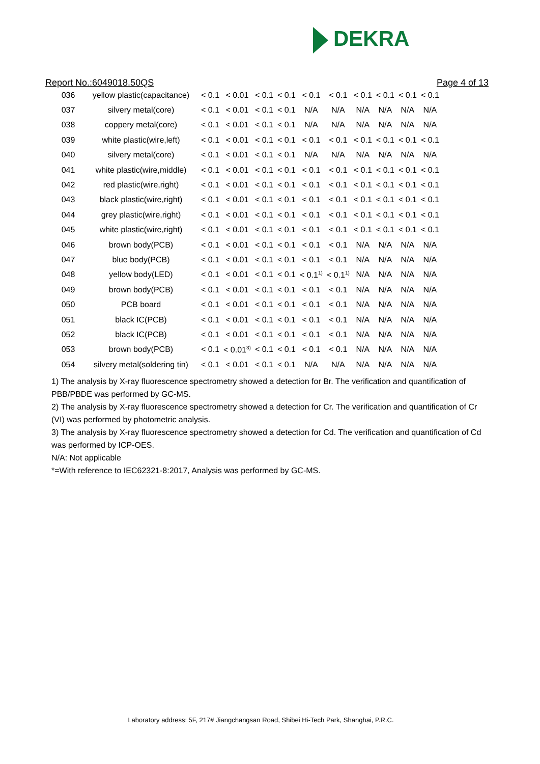DEKRA
Report No.:6049018.50QS Page 4 of 13
| 036 | yellow plastic(capacitance) | < 0.1 | < 0.01 | < 0.1 | < 0.1 | < 0.1 | < 0.1 | < 0.1 | < 0.1 | < 0.1 | < 0.1 |
| 037 | silvery metal(core) | < 0.1 | < 0.01 | < 0.1 | < 0.1 | N/A | N/A | N/A | N/A | N/A | N/A |
| 038 | coppery metal(core) | < 0.1 | < 0.01 | < 0.1 | < 0.1 | N/A | N/A | N/A | N/A | N/A | N/A |
| 039 | white plastic(wire,left) | < 0.1 | < 0.01 | < 0.1 | < 0.1 | < 0.1 | < 0.1 | < 0.1 | < 0.1 | < 0.1 | < 0.1 |
| 040 | silvery metal(core) | < 0.1 | < 0.01 | < 0.1 | < 0.1 | N/A | N/A | N/A | N/A | N/A | N/A |
| 041 | white plastic(wire,middle) | < 0.1 | < 0.01 | < 0.1 | < 0.1 | < 0.1 | < 0.1 | < 0.1 | < 0.1 | < 0.1 | < 0.1 |
| 042 | red plastic(wire,right) | < 0.1 | < 0.01 | < 0.1 | < 0.1 | < 0.1 | < 0.1 | < 0.1 | < 0.1 | < 0.1 | < 0.1 |
| 043 | black plastic(wire,right) | < 0.1 | < 0.01 | < 0.1 | < 0.1 | < 0.1 | < 0.1 | < 0.1 | < 0.1 | < 0.1 | < 0.1 |
| 044 | grey plastic(wire,right) | < 0.1 | < 0.01 | < 0.1 | < 0.1 | < 0.1 | < 0.1 | < 0.1 | < 0.1 | < 0.1 | < 0.1 |
| 045 | white plastic(wire,right) | < 0.1 | < 0.01 | < 0.1 | < 0.1 | < 0.1 | < 0.1 | < 0.1 | < 0.1 | < 0.1 | < 0.1 |
| 046 | brown body(PCB) | < 0.1 | < 0.01 | < 0.1 | < 0.1 | < 0.1 | < 0.1 | N/A | N/A | N/A | N/A |
| 047 | blue body(PCB) | < 0.1 | < 0.01 | < 0.1 | < 0.1 | < 0.1 | < 0.1 | N/A | N/A | N/A | N/A |
| 048 | yellow body(LED) | < 0.1 | < 0.01 | < 0.1 | < 0.1 | < 0.1<sup>1)</sup> | < 0.1<sup>1)</sup> | N/A | N/A | N/A | N/A |
| 049 | brown body(PCB) | < 0.1 | < 0.01 | < 0.1 | < 0.1 | < 0.1 | < 0.1 | N/A | N/A | N/A | N/A |
| 050 | PCB board | < 0.1 | < 0.01 | < 0.1 | < 0.1 | < 0.1 | < 0.1 | N/A | N/A | N/A | N/A |
| 051 | black IC(PCB) | < 0.1 | < 0.01 | < 0.1 | < 0.1 | < 0.1 | < 0.1 | N/A | N/A | N/A | N/A |
| 052 | black IC(PCB) | < 0.1 | < 0.01 | < 0.1 | < 0.1 | < 0.1 | < 0.1 | N/A | N/A | N/A | N/A |
| 053 | brown body(PCB) | < 0.1 | < 0.01<sup>3)</sup> | < 0.1 | < 0.1 | < 0.1 | < 0.1 | N/A | N/A | N/A | N/A |
| 054 | silvery metal(soldering tin) | < 0.1 | < 0.01 | < 0.1 | < 0.1 | N/A | N/A | N/A | N/A | N/A | N/A |
1) The analysis by X-ray fluorescence spectrometry showed a detection for Br. The verification and quantification of PBB/PBDE was performed by GC-MS.
2) The analysis by X-ray fluorescence spectrometry showed a detection for Cr. The verification and quantification of Cr (VI) was performed by photometric analysis.
3) The analysis by X-ray fluorescence spectrometry showed a detection for Cd. The verification and quantification of Cd was performed by ICP-OES.
N/A: Not applicable
*=With reference to IEC62321-8:2017, Analysis was performed by GC-MS.
Laboratory address: 5F, 217# Jiangchangsan Road, Shibei Hi-Tech Park, Shanghai, P.R.C.